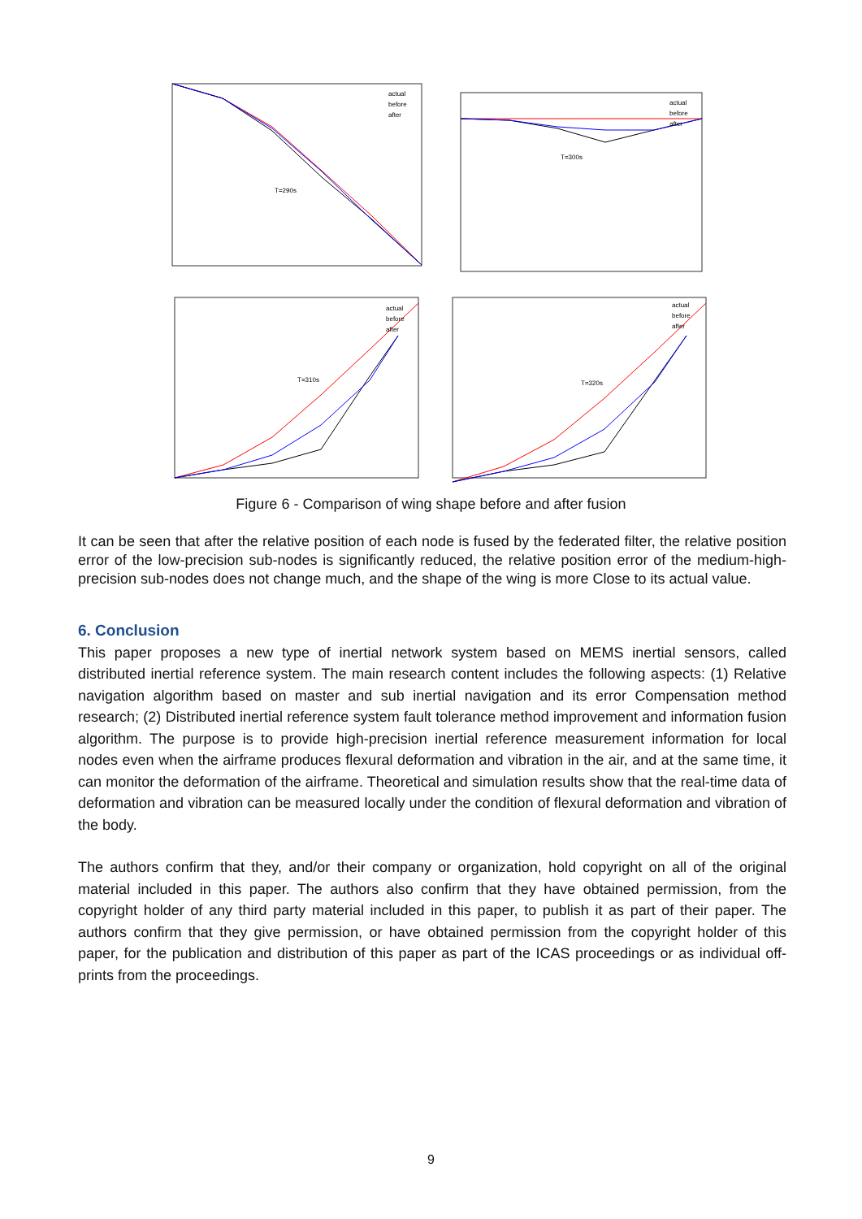T=290s
T=300s
T=310s
T=320s
actual
before
after
actual
before
after
actual
before
after
actual
before
after
Figure 6 - Comparison of wing shape before and after fusion
It can be seen that after the relative position of each node is fused by the federated filter, the relative position error of the low-precision sub-nodes is significantly reduced, the relative position error of the medium-high-precision sub-nodes does not change much, and the shape of the wing is more Close to its actual value.
6. Conclusion
This paper proposes a new type of inertial network system based on MEMS inertial sensors, called distributed inertial reference system. The main research content includes the following aspects: (1) Relative navigation algorithm based on master and sub inertial navigation and its error Compensation method research; (2) Distributed inertial reference system fault tolerance method improvement and information fusion algorithm. The purpose is to provide high-precision inertial reference measurement information for local nodes even when the airframe produces flexural deformation and vibration in the air, and at the same time, it can monitor the deformation of the airframe. Theoretical and simulation results show that the real-time data of deformation and vibration can be measured locally under the condition of flexural deformation and vibration of the body.
The authors confirm that they, and/or their company or organization, hold copyright on all of the original material included in this paper. The authors also confirm that they have obtained permission, from the copyright holder of any third party material included in this paper, to publish it as part of their paper. The authors confirm that they give permission, or have obtained permission from the copyright holder of this paper, for the publication and distribution of this paper as part of the ICAS proceedings or as individual off-prints from the proceedings.
9